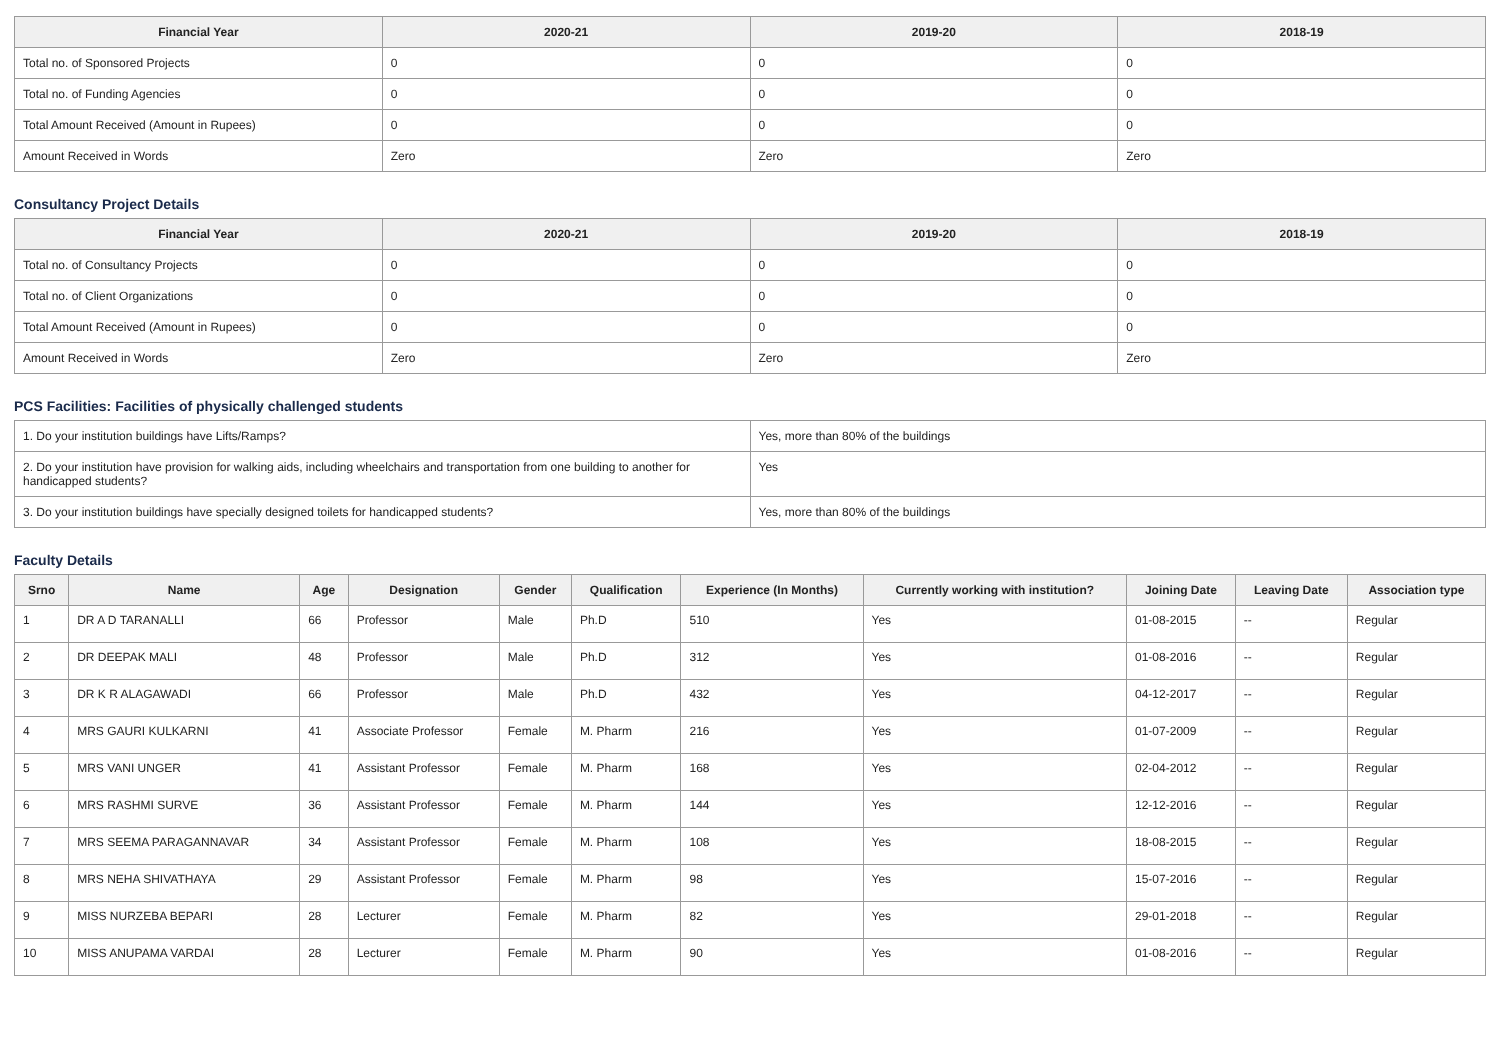| Financial Year | 2020-21 | 2019-20 | 2018-19 |
| --- | --- | --- | --- |
| Total no. of Sponsored Projects | 0 | 0 | 0 |
| Total no. of Funding Agencies | 0 | 0 | 0 |
| Total Amount Received (Amount in Rupees) | 0 | 0 | 0 |
| Amount Received in Words | Zero | Zero | Zero |
Consultancy Project Details
| Financial Year | 2020-21 | 2019-20 | 2018-19 |
| --- | --- | --- | --- |
| Total no. of Consultancy Projects | 0 | 0 | 0 |
| Total no. of Client Organizations | 0 | 0 | 0 |
| Total Amount Received (Amount in Rupees) | 0 | 0 | 0 |
| Amount Received in Words | Zero | Zero | Zero |
PCS Facilities: Facilities of physically challenged students
| 1. Do your institution buildings have Lifts/Ramps? | Yes, more than 80% of the buildings |
| 2. Do your institution have provision for walking aids, including wheelchairs and transportation from one building to another for handicapped students? | Yes |
| 3. Do your institution buildings have specially designed toilets for handicapped students? | Yes, more than 80% of the buildings |
Faculty Details
| Srno | Name | Age | Designation | Gender | Qualification | Experience (In Months) | Currently working with institution? | Joining Date | Leaving Date | Association type |
| --- | --- | --- | --- | --- | --- | --- | --- | --- | --- | --- |
| 1 | DR A D TARANALLI | 66 | Professor | Male | Ph.D | 510 | Yes | 01-08-2015 | -- | Regular |
| 2 | DR DEEPAK MALI | 48 | Professor | Male | Ph.D | 312 | Yes | 01-08-2016 | -- | Regular |
| 3 | DR K R ALAGAWADI | 66 | Professor | Male | Ph.D | 432 | Yes | 04-12-2017 | -- | Regular |
| 4 | MRS GAURI KULKARNI | 41 | Associate Professor | Female | M. Pharm | 216 | Yes | 01-07-2009 | -- | Regular |
| 5 | MRS VANI UNGER | 41 | Assistant Professor | Female | M. Pharm | 168 | Yes | 02-04-2012 | -- | Regular |
| 6 | MRS RASHMI SURVE | 36 | Assistant Professor | Female | M. Pharm | 144 | Yes | 12-12-2016 | -- | Regular |
| 7 | MRS SEEMA PARAGANNAVAR | 34 | Assistant Professor | Female | M. Pharm | 108 | Yes | 18-08-2015 | -- | Regular |
| 8 | MRS NEHA SHIVATHAYA | 29 | Assistant Professor | Female | M. Pharm | 98 | Yes | 15-07-2016 | -- | Regular |
| 9 | MISS NURZEBA BEPARI | 28 | Lecturer | Female | M. Pharm | 82 | Yes | 29-01-2018 | -- | Regular |
| 10 | MISS ANUPAMA VARDAI | 28 | Lecturer | Female | M. Pharm | 90 | Yes | 01-08-2016 | -- | Regular |